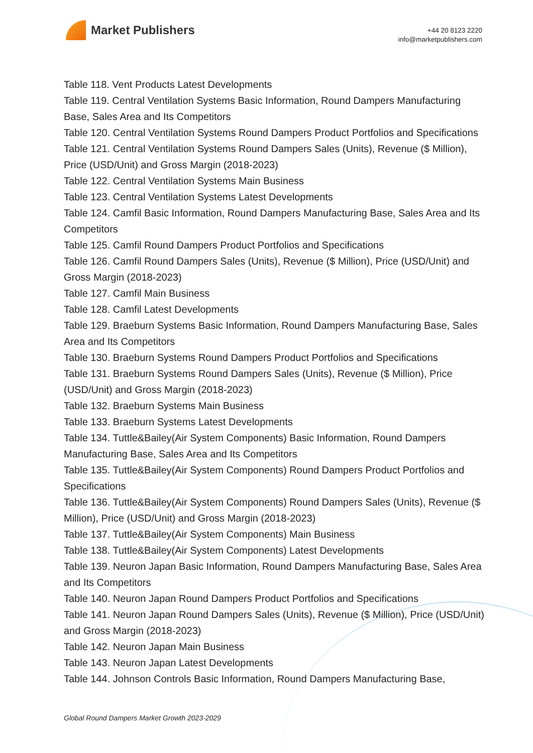Market Publishers
+44 20 8123 2220
info@marketpublishers.com
Table 118. Vent Products Latest Developments
Table 119. Central Ventilation Systems Basic Information, Round Dampers Manufacturing Base, Sales Area and Its Competitors
Table 120. Central Ventilation Systems Round Dampers Product Portfolios and Specifications
Table 121. Central Ventilation Systems Round Dampers Sales (Units), Revenue ($ Million), Price (USD/Unit) and Gross Margin (2018-2023)
Table 122. Central Ventilation Systems Main Business
Table 123. Central Ventilation Systems Latest Developments
Table 124. Camfil Basic Information, Round Dampers Manufacturing Base, Sales Area and Its Competitors
Table 125. Camfil Round Dampers Product Portfolios and Specifications
Table 126. Camfil Round Dampers Sales (Units), Revenue ($ Million), Price (USD/Unit) and Gross Margin (2018-2023)
Table 127. Camfil Main Business
Table 128. Camfil Latest Developments
Table 129. Braeburn Systems Basic Information, Round Dampers Manufacturing Base, Sales Area and Its Competitors
Table 130. Braeburn Systems Round Dampers Product Portfolios and Specifications
Table 131. Braeburn Systems Round Dampers Sales (Units), Revenue ($ Million), Price (USD/Unit) and Gross Margin (2018-2023)
Table 132. Braeburn Systems Main Business
Table 133. Braeburn Systems Latest Developments
Table 134. Tuttle&Bailey(Air System Components) Basic Information, Round Dampers Manufacturing Base, Sales Area and Its Competitors
Table 135. Tuttle&Bailey(Air System Components) Round Dampers Product Portfolios and Specifications
Table 136. Tuttle&Bailey(Air System Components) Round Dampers Sales (Units), Revenue ($ Million), Price (USD/Unit) and Gross Margin (2018-2023)
Table 137. Tuttle&Bailey(Air System Components) Main Business
Table 138. Tuttle&Bailey(Air System Components) Latest Developments
Table 139. Neuron Japan Basic Information, Round Dampers Manufacturing Base, Sales Area and Its Competitors
Table 140. Neuron Japan Round Dampers Product Portfolios and Specifications
Table 141. Neuron Japan Round Dampers Sales (Units), Revenue ($ Million), Price (USD/Unit) and Gross Margin (2018-2023)
Table 142. Neuron Japan Main Business
Table 143. Neuron Japan Latest Developments
Table 144. Johnson Controls Basic Information, Round Dampers Manufacturing Base,
Global Round Dampers Market Growth 2023-2029